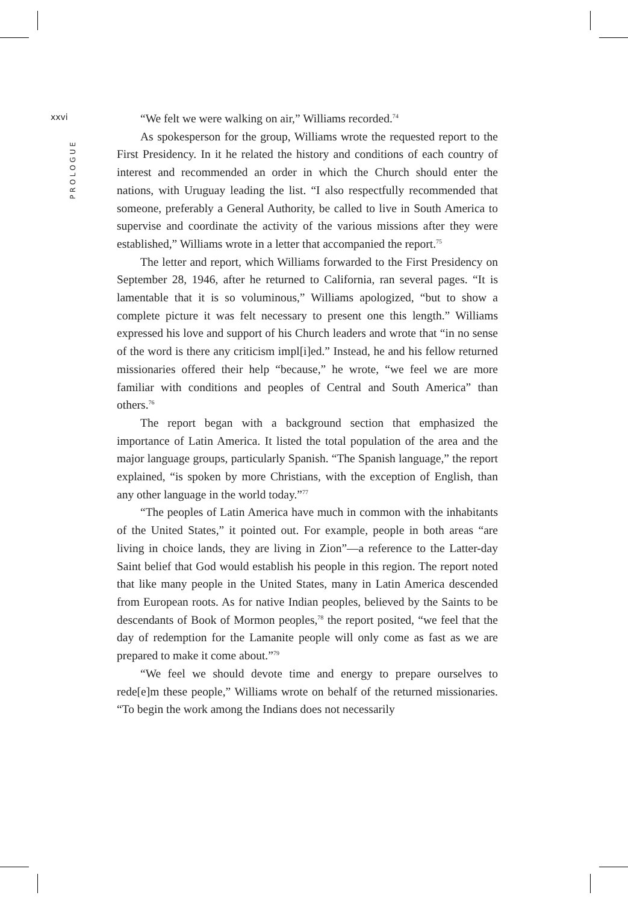xxvi
PROLOGUE
“We felt we were walking on air,” Williams recorded.<sup>74</sup>
As spokesperson for the group, Williams wrote the requested report to the First Presidency. In it he related the history and conditions of each country of interest and recommended an order in which the Church should enter the nations, with Uruguay leading the list. “I also respectfully recommended that someone, preferably a General Authority, be called to live in South America to supervise and coordinate the activity of the various missions after they were established,” Williams wrote in a letter that accompanied the report.<sup>75</sup>
The letter and report, which Williams forwarded to the First Presidency on September 28, 1946, after he returned to California, ran several pages. “It is lamentable that it is so voluminous,” Williams apologized, “but to show a complete picture it was felt necessary to present one this length.” Williams expressed his love and support of his Church leaders and wrote that “in no sense of the word is there any criticism impl[i]ed.” Instead, he and his fellow returned missionaries offered their help “because,” he wrote, “we feel we are more familiar with conditions and peoples of Central and South America” than others.<sup>76</sup>
The report began with a background section that emphasized the importance of Latin America. It listed the total population of the area and the major language groups, particularly Spanish. “The Spanish language,” the report explained, “is spoken by more Christians, with the exception of English, than any other language in the world today.”<sup>77</sup>
“The peoples of Latin America have much in common with the inhabitants of the United States,” it pointed out. For example, people in both areas “are living in choice lands, they are living in Zion”—a reference to the Latter-day Saint belief that God would establish his people in this region. The report noted that like many people in the United States, many in Latin America descended from European roots. As for native Indian peoples, believed by the Saints to be descendants of Book of Mormon peoples,<sup>78</sup> the report posited, “we feel that the day of redemption for the Lamanite people will only come as fast as we are prepared to make it come about.”<sup>79</sup>
“We feel we should devote time and energy to prepare ourselves to rede[e]m these people,” Williams wrote on behalf of the returned missionaries. “To begin the work among the Indians does not necessarily